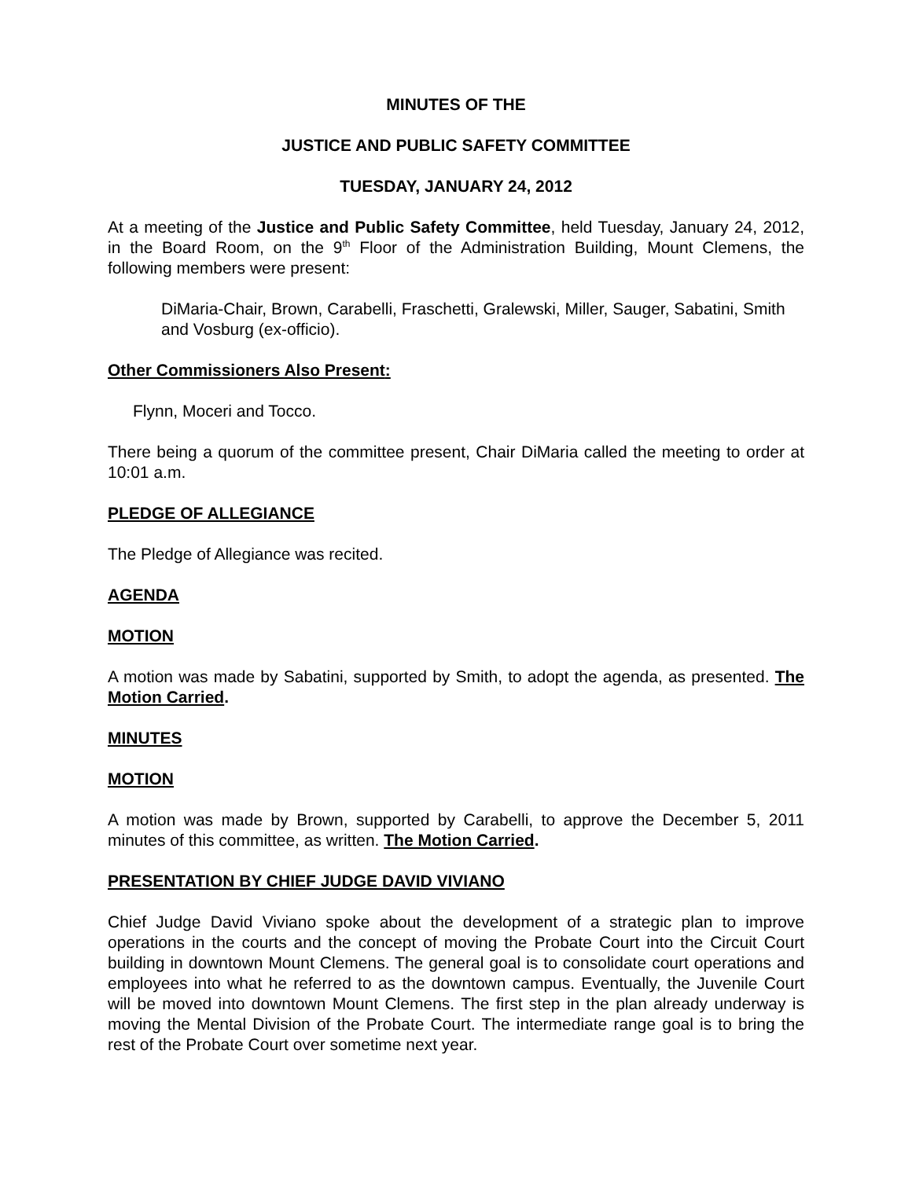MINUTES OF THE
JUSTICE AND PUBLIC SAFETY COMMITTEE
TUESDAY, JANUARY 24, 2012
At a meeting of the Justice and Public Safety Committee, held Tuesday, January 24, 2012, in the Board Room, on the 9<sup>th</sup> Floor of the Administration Building, Mount Clemens, the following members were present:
DiMaria-Chair, Brown, Carabelli, Fraschetti, Gralewski, Miller, Sauger, Sabatini, Smith and Vosburg (ex-officio).
Other Commissioners Also Present:
Flynn, Moceri and Tocco.
There being a quorum of the committee present, Chair DiMaria called the meeting to order at 10:01 a.m.
PLEDGE OF ALLEGIANCE
The Pledge of Allegiance was recited.
AGENDA
MOTION
A motion was made by Sabatini, supported by Smith, to adopt the agenda, as presented. The Motion Carried.
MINUTES
MOTION
A motion was made by Brown, supported by Carabelli, to approve the December 5, 2011 minutes of this committee, as written. The Motion Carried.
PRESENTATION BY CHIEF JUDGE DAVID VIVIANO
Chief Judge David Viviano spoke about the development of a strategic plan to improve operations in the courts and the concept of moving the Probate Court into the Circuit Court building in downtown Mount Clemens. The general goal is to consolidate court operations and employees into what he referred to as the downtown campus. Eventually, the Juvenile Court will be moved into downtown Mount Clemens. The first step in the plan already underway is moving the Mental Division of the Probate Court. The intermediate range goal is to bring the rest of the Probate Court over sometime next year.